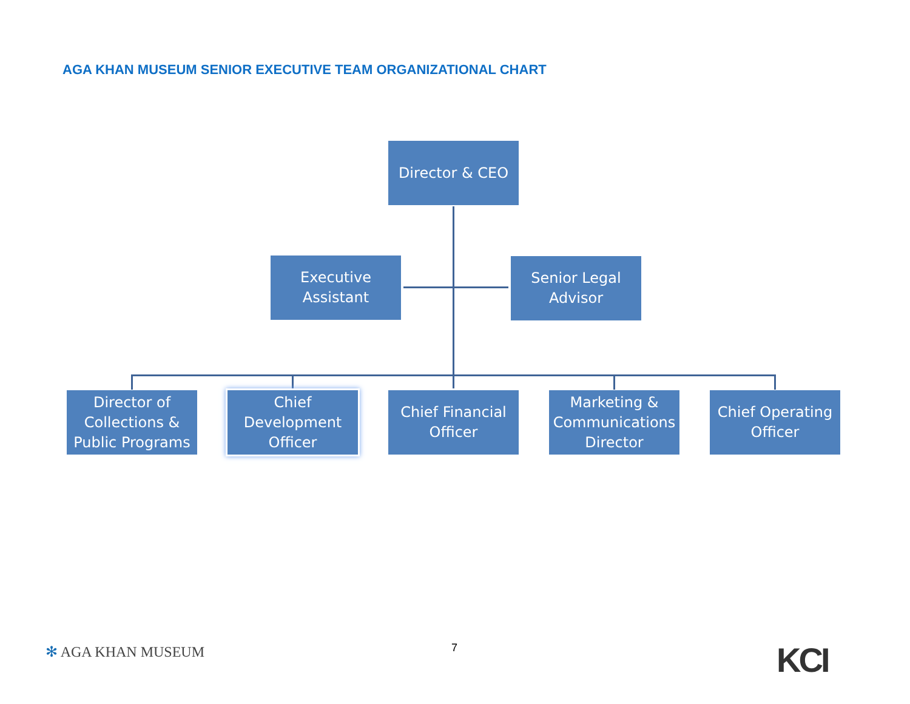AGA KHAN MUSEUM SENIOR EXECUTIVE TEAM ORGANIZATIONAL CHART
Director & CEO
Executive
Assistant
Senior Legal
Advisor
Director of
Collections &
Public Programs
Chief
Development
Officer
Chief Financial
Officer
Marketing &
Communications
Director
Chief Operating
Officer
✻ AGA KHAN MUSEUM 7 KCI